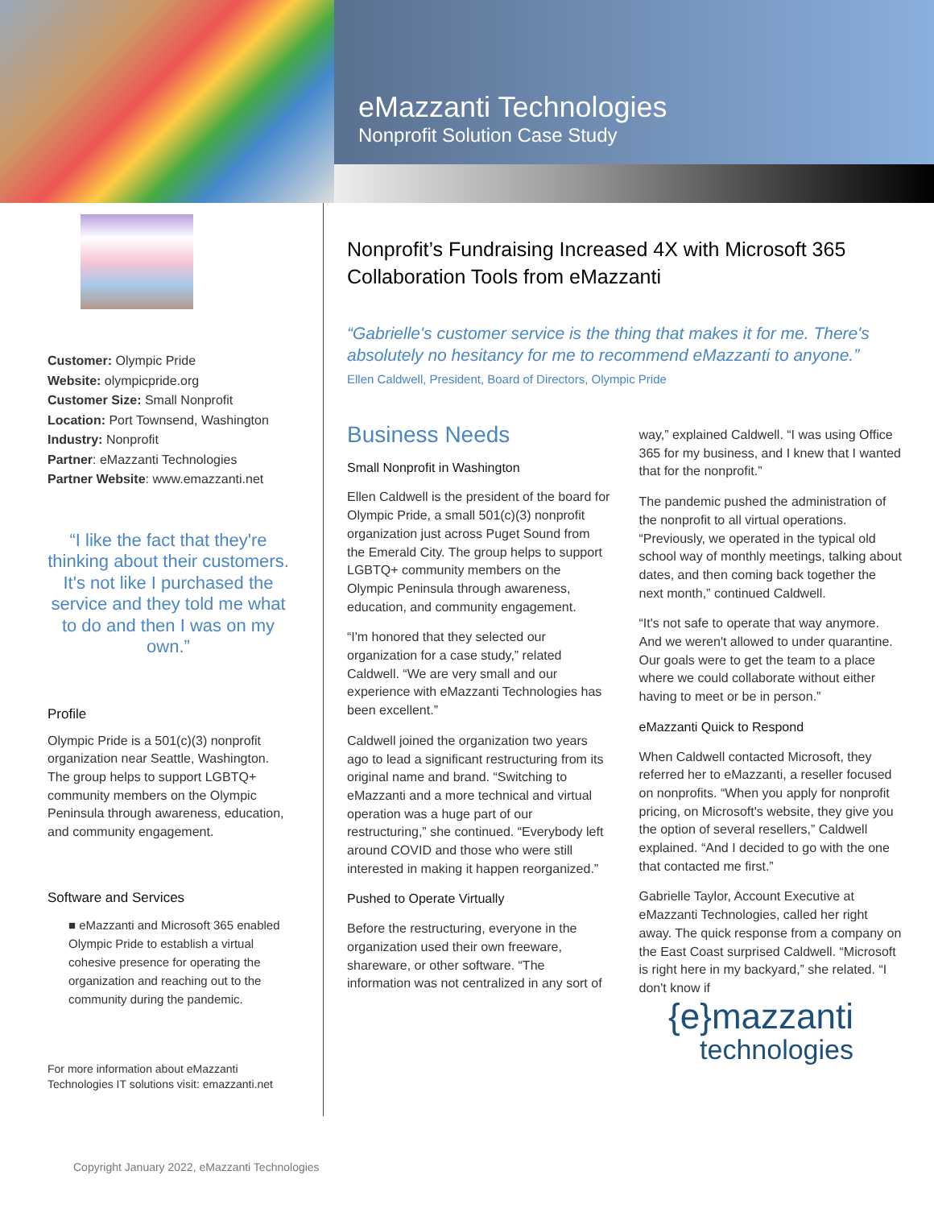eMazzanti Technologies
Nonprofit Solution Case Study
Customer: Olympic Pride
Website: olympicpride.org
Customer Size: Small Nonprofit
Location: Port Townsend, Washington
Industry: Nonprofit
Partner: eMazzanti Technologies
Partner Website: www.emazzanti.net
“I like the fact that they're thinking about their customers. It's not like I purchased the service and they told me what to do and then I was on my own.”
Profile
Olympic Pride is a 501(c)(3) nonprofit organization near Seattle, Washington. The group helps to support LGBTQ+ community members on the Olympic Peninsula through awareness, education, and community engagement.
Software and Services
■ eMazzanti and Microsoft 365 enabled Olympic Pride to establish a virtual cohesive presence for operating the organization and reaching out to the community during the pandemic.
For more information about eMazzanti Technologies IT solutions visit: emazzanti.net
Nonprofit’s Fundraising Increased 4X with Microsoft 365 Collaboration Tools from eMazzanti
“Gabrielle's customer service is the thing that makes it for me. There's absolutely no hesitancy for me to recommend eMazzanti to anyone.”
Ellen Caldwell, President, Board of Directors, Olympic Pride
Business Needs
Small Nonprofit in Washington
Ellen Caldwell is the president of the board for Olympic Pride, a small 501(c)(3) nonprofit organization just across Puget Sound from the Emerald City. The group helps to support LGBTQ+ community members on the Olympic Peninsula through awareness, education, and community engagement.
“I'm honored that they selected our organization for a case study,” related Caldwell. “We are very small and our experience with eMazzanti Technologies has been excellent.”
Caldwell joined the organization two years ago to lead a significant restructuring from its original name and brand. “Switching to eMazzanti and a more technical and virtual operation was a huge part of our restructuring,” she continued. “Everybody left around COVID and those who were still interested in making it happen reorganized.”
Pushed to Operate Virtually
Before the restructuring, everyone in the organization used their own freeware, shareware, or other software. “The information was not centralized in any sort of way,” explained Caldwell. “I was using Office 365 for my business, and I knew that I wanted that for the nonprofit.”
The pandemic pushed the administration of the nonprofit to all virtual operations. “Previously, we operated in the typical old school way of monthly meetings, talking about dates, and then coming back together the next month,” continued Caldwell.
“It's not safe to operate that way anymore. And we weren't allowed to under quarantine. Our goals were to get the team to a place where we could collaborate without either having to meet or be in person.”
eMazzanti Quick to Respond
When Caldwell contacted Microsoft, they referred her to eMazzanti, a reseller focused on nonprofits. “When you apply for nonprofit pricing, on Microsoft's website, they give you the option of several resellers,” Caldwell explained. “And I decided to go with the one that contacted me first.”
Gabrielle Taylor, Account Executive at eMazzanti Technologies, called her right away. The quick response from a company on the East Coast surprised Caldwell. “Microsoft is right here in my backyard,” she related. “I don't know if
{e}mazzanti
technologies
Copyright January 2022, eMazzanti Technologies